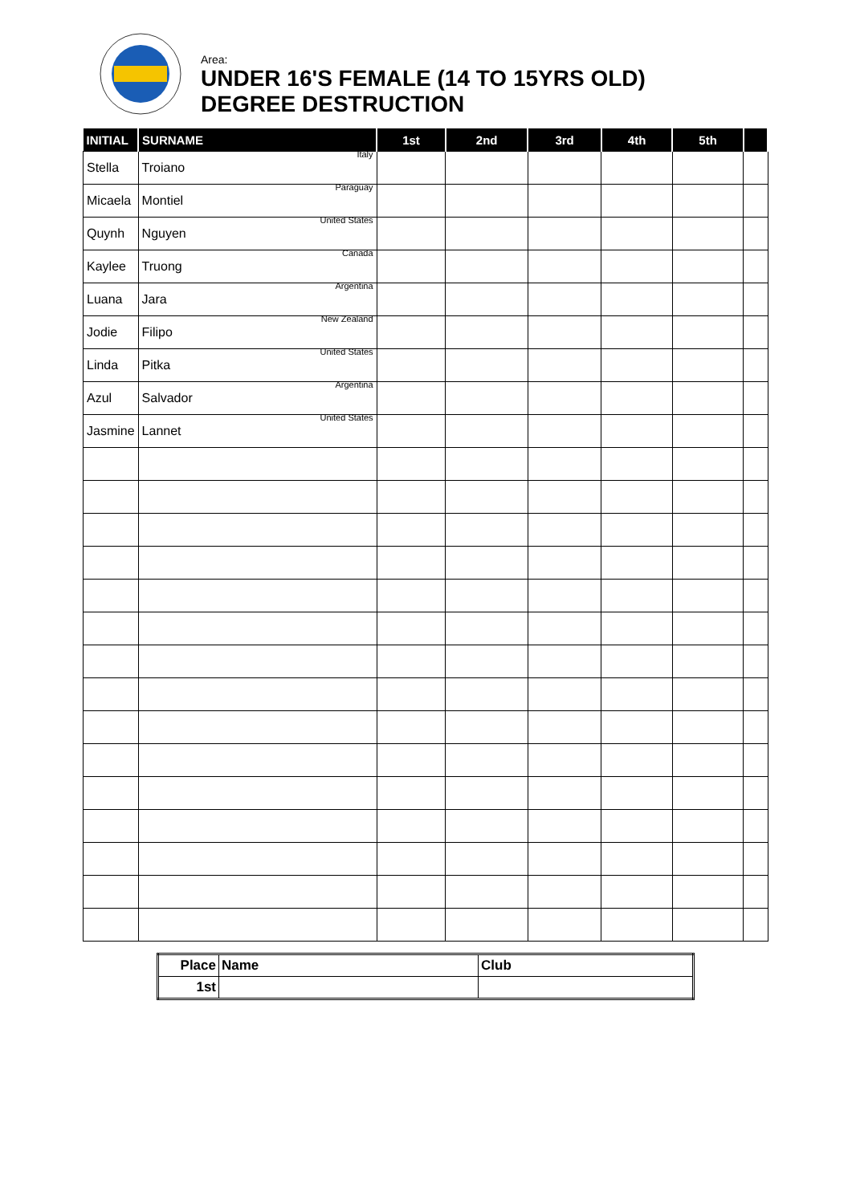Area:
UNDER 16'S FEMALE (14 TO 15YRS OLD)
DEGREE DESTRUCTION
| INITIAL | SURNAME | 1st | 2nd | 3rd | 4th | 5th | |
| --- | --- | --- | --- | --- | --- | --- | --- |
| Stella | Troiano Italy | | | | | | |
| Micaela | Montiel Paraguay | | | | | | |
| Quynh | Nguyen United States | | | | | | |
| Kaylee | Truong Canada | | | | | | |
| Luana | Jara Argentina | | | | | | |
| Jodie | Filipo New Zealand | | | | | | |
| Linda | Pitka United States | | | | | | |
| Azul | Salvador Argentina | | | | | | |
| Jasmine | Lannet United States | | | | | | |
| Place | Name | Club |
| --- | --- | --- |
| 1st | | |